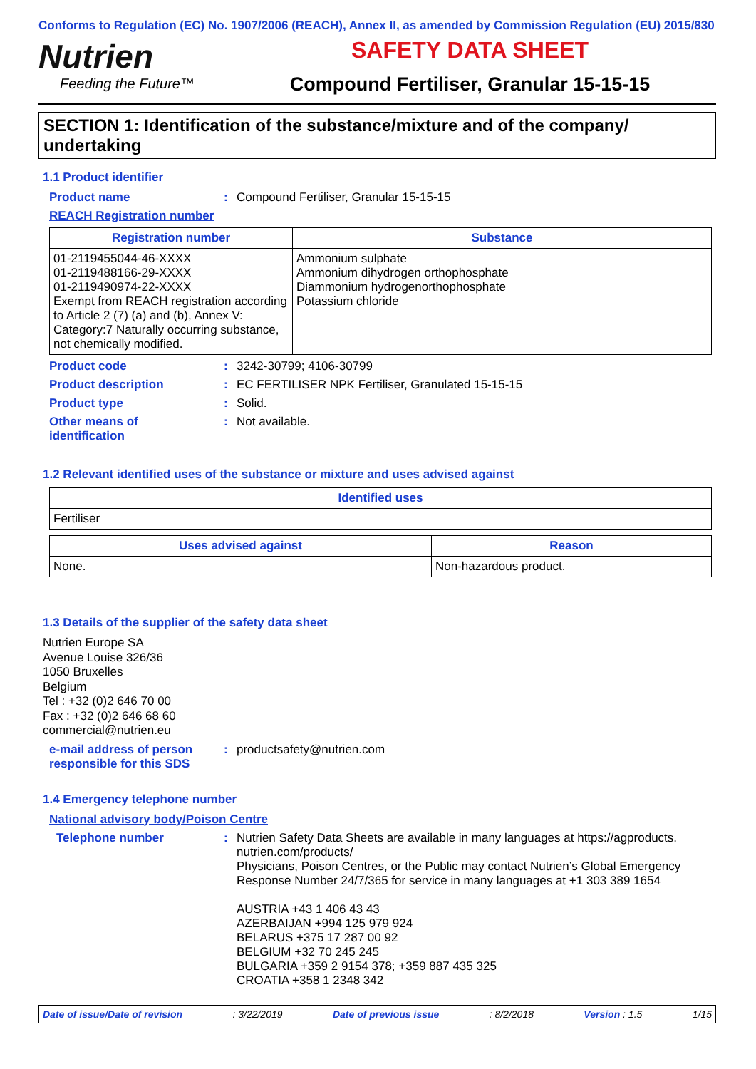Conforms to Regulation (EC) No. 1907/2006 (REACH), Annex II, as amended by Commission Regulation (EU) 2015/830
Nutrien
Feeding the Future™
SAFETY DATA SHEET
Compound Fertiliser, Granular 15-15-15
SECTION 1: Identification of the substance/mixture and of the company/ undertaking
1.1 Product identifier
Product name : Compound Fertiliser, Granular 15-15-15
REACH Registration number
| Registration number | Substance |
| --- | --- |
| 01-2119455044-46-XXXX 01-2119488166-29-XXXX 01-2119490974-22-XXXX Exempt from REACH registration according to Article 2 (7) (a) and (b), Annex V: Category:7 Naturally occurring substance, not chemically modified. | Ammonium sulphate Ammonium dihydrogen orthophosphate Diammonium hydrogenorthophosphate Potassium chloride |
Product code : 3242-30799; 4106-30799
Product description : EC FERTILISER NPK Fertiliser, Granulated 15-15-15
Product type : Solid.
Other means of
identification
: Not available.
1.2 Relevant identified uses of the substance or mixture and uses advised against
| Identified uses |
| --- |
| Fertiliser |
| Uses advised against | Reason |
| --- | --- |
| None. | Non-hazardous product. |
1.3 Details of the supplier of the safety data sheet
Nutrien Europe SA
Avenue Louise 326/36
1050 Bruxelles
Belgium
Tel : +32 (0)2 646 70 00
Fax : +32 (0)2 646 68 60
commercial@nutrien.eu
e-mail address of person responsible for this SDS
: productsafety@nutrien.com
1.4 Emergency telephone number
National advisory body/Poison Centre
Telephone number : Nutrien Safety Data Sheets are available in many languages at https://agproducts. nutrien.com/products/
Physicians, Poison Centres, or the Public may contact Nutrien’s Global Emergency Response Number 24/7/365 for service in many languages at +1 303 389 1654
AUSTRIA +43 1 406 43 43
AZERBAIJAN +994 125 979 924
BELARUS +375 17 287 00 92
BELGIUM +32 70 245 245
BULGARIA +359 2 9154 378; +359 887 435 325
CROATIA +358 1 2348 342
Date of issue/Date of revision: 3/22/2019 Date of previous issue: 8/2/2018 Version : 1.5 1/15